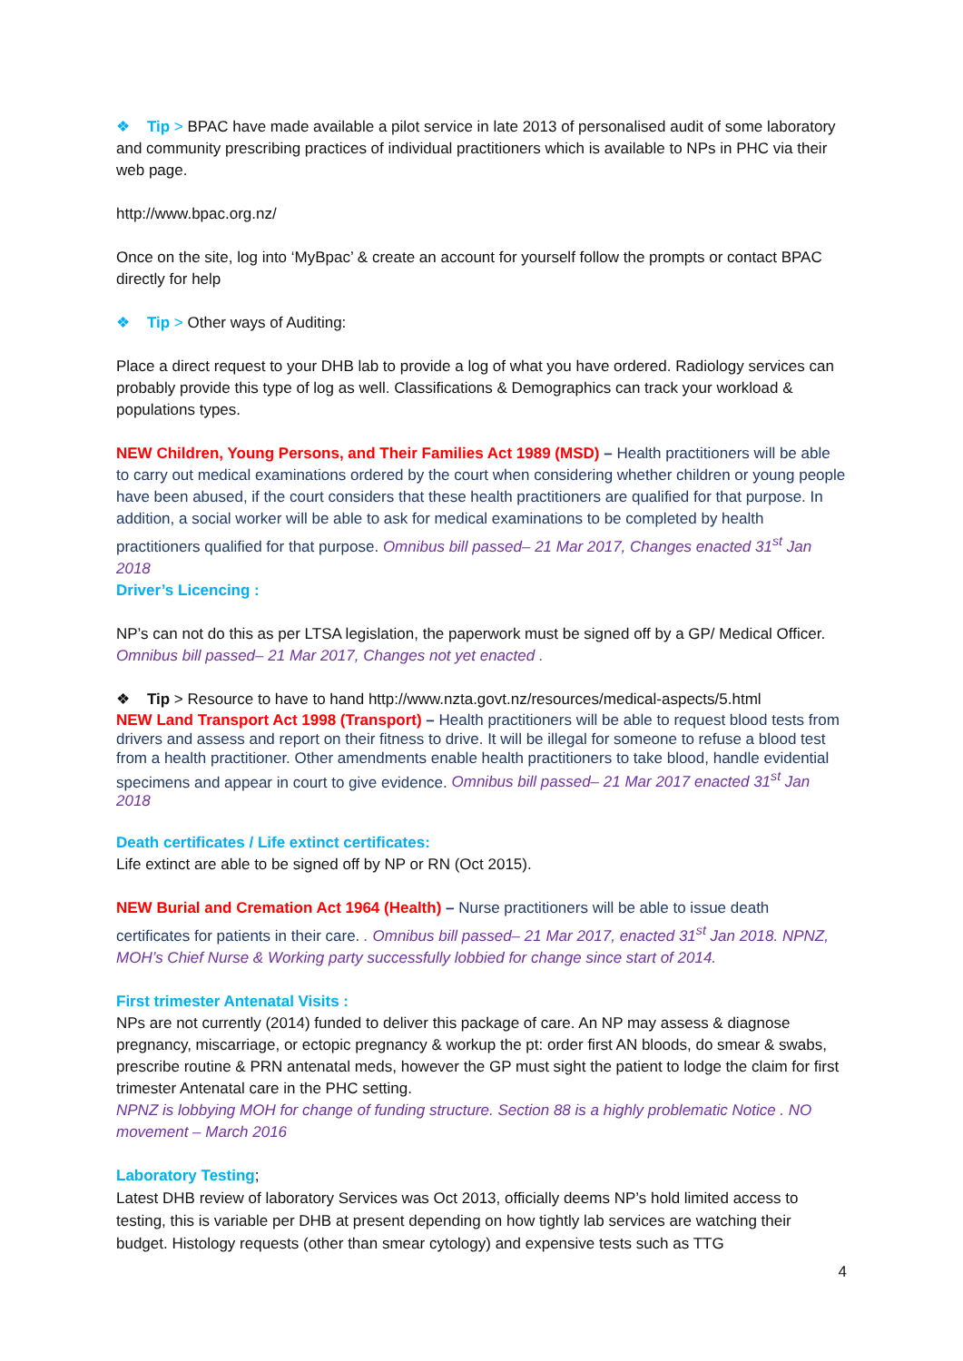❖ Tip > BPAC have made available a pilot service in late 2013 of personalised audit of some laboratory and community prescribing practices of individual practitioners which is available to NPs in PHC via their web page.
http://www.bpac.org.nz/
Once on the site, log into ‘MyBpac’ & create an account for yourself follow the prompts or contact BPAC directly for help
❖ Tip > Other ways of Auditing:
Place a direct request to your DHB lab to provide a log of what you have ordered. Radiology services can probably provide this type of log as well. Classifications & Demographics can track your workload & populations types.
NEW Children, Young Persons, and Their Families Act 1989 (MSD) – Health practitioners will be able to carry out medical examinations ordered by the court when considering whether children or young people have been abused, if the court considers that these health practitioners are qualified for that purpose. In addition, a social worker will be able to ask for medical examinations to be completed by health practitioners qualified for that purpose. Omnibus bill passed– 21 Mar 2017, Changes enacted 31<sup>st</sup> Jan 2018
Driver’s Licencing :
NP’s can not do this as per LTSA legislation, the paperwork must be signed off by a GP/ Medical Officer. Omnibus bill passed– 21 Mar 2017, Changes not yet enacted .
❖ Tip > Resource to have to hand http://www.nzta.govt.nz/resources/medical-aspects/5.html
NEW Land Transport Act 1998 (Transport) – Health practitioners will be able to request blood tests from drivers and assess and report on their fitness to drive. It will be illegal for someone to refuse a blood test from a health practitioner. Other amendments enable health practitioners to take blood, handle evidential specimens and appear in court to give evidence. Omnibus bill passed– 21 Mar 2017 enacted 31<sup>st</sup> Jan 2018
Death certificates / Life extinct certificates:
Life extinct are able to be signed off by NP or RN (Oct 2015).
NEW Burial and Cremation Act 1964 (Health) – Nurse practitioners will be able to issue death certificates for patients in their care. . Omnibus bill passed– 21 Mar 2017, enacted 31<sup>st</sup> Jan 2018. NPNZ, MOH’s Chief Nurse & Working party successfully lobbied for change since start of 2014.
First trimester Antenatal Visits :
NPs are not currently (2014) funded to deliver this package of care. An NP may assess & diagnose pregnancy, miscarriage, or ectopic pregnancy & workup the pt: order first AN bloods, do smear & swabs, prescribe routine & PRN antenatal meds, however the GP must sight the patient to lodge the claim for first trimester Antenatal care in the PHC setting.
NPNZ is lobbying MOH for change of funding structure. Section 88 is a highly problematic Notice . NO movement – March 2016
Laboratory Testing;
Latest DHB review of laboratory Services was Oct 2013, officially deems NP’s hold limited access to testing, this is variable per DHB at present depending on how tightly lab services are watching their budget. Histology requests (other than smear cytology) and expensive tests such as TTG
4